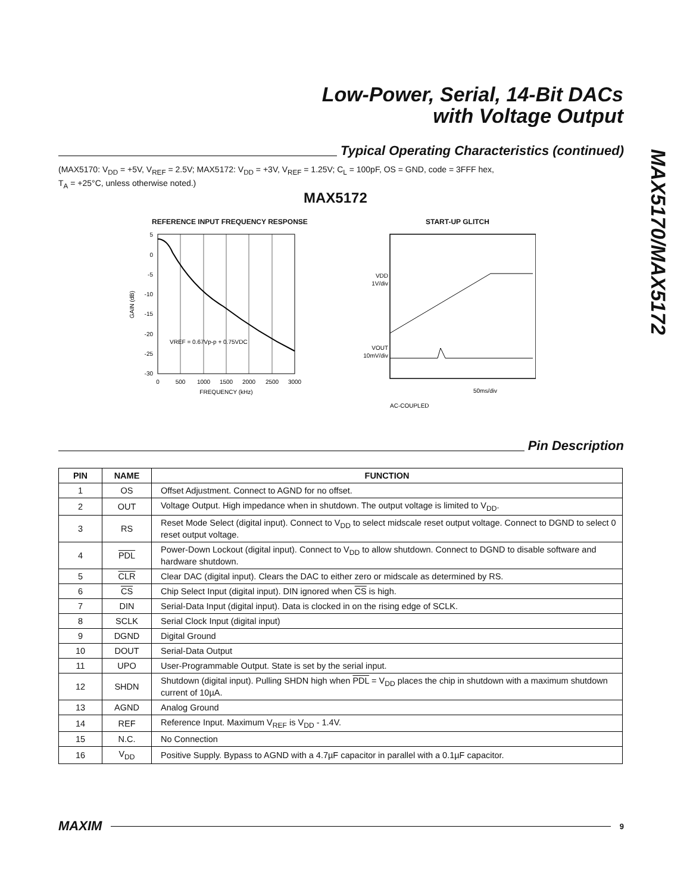Low-Power, Serial, 14-Bit DACs
with Voltage Output
MAX5170/MAX5172
Typical Operating Characteristics (continued)
(MAX5170: V<sub>DD</sub> = +5V, V<sub>REF</sub> = 2.5V; MAX5172: V<sub>DD</sub> = +3V, V<sub>REF</sub> = 1.25V; C<sub>L</sub> = 100pF, OS = GND, code = 3FFF hex,
T<sub>A</sub> = +25°C, unless otherwise noted.)
MAX5172
REFERENCE INPUT FREQUENCY RESPONSE
GAIN (dB)
5
0
-5
-10
-15
-20
-25
-30
VREF = 0.67Vp-p + 0.75VDC
0
500
1000
1500
2000
2500
3000
FREQUENCY (kHz)
START-UP GLITCH
VDD
1V/div
VOUT
10mV/div
50ms/div
AC-COUPLED
Pin Description
| PIN | NAME | FUNCTION |
| --- | --- | --- |
| 1 | OS | Offset Adjustment. Connect to AGND for no offset. |
| 2 | OUT | Voltage Output. High impedance when in shutdown. The output voltage is limited to V<sub>DD</sub>. |
| 3 | RS | Reset Mode Select (digital input). Connect to V<sub>DD</sub> to select midscale reset output voltage. Connect to DGND to select 0 reset output voltage. |
| 4 | PDL | Power-Down Lockout (digital input). Connect to V<sub>DD</sub> to allow shutdown. Connect to DGND to disable software and hardware shutdown. |
| 5 | CLR | Clear DAC (digital input). Clears the DAC to either zero or midscale as determined by RS. |
| 6 | CS | Chip Select Input (digital input). DIN ignored when CS is high. |
| 7 | DIN | Serial-Data Input (digital input). Data is clocked in on the rising edge of SCLK. |
| 8 | SCLK | Serial Clock Input (digital input) |
| 9 | DGND | Digital Ground |
| 10 | DOUT | Serial-Data Output |
| 11 | UPO | User-Programmable Output. State is set by the serial input. |
| 12 | SHDN | Shutdown (digital input). Pulling SHDN high when PDL = V<sub>DD</sub> places the chip in shutdown with a maximum shutdown current of 10µA. |
| 13 | AGND | Analog Ground |
| 14 | REF | Reference Input. Maximum V<sub>REF</sub> is V<sub>DD</sub> - 1.4V. |
| 15 | N.C. | No Connection |
| 16 | V<sub>DD</sub> | Positive Supply. Bypass to AGND with a 4.7µF capacitor in parallel with a 0.1µF capacitor. |
MAXIM
9